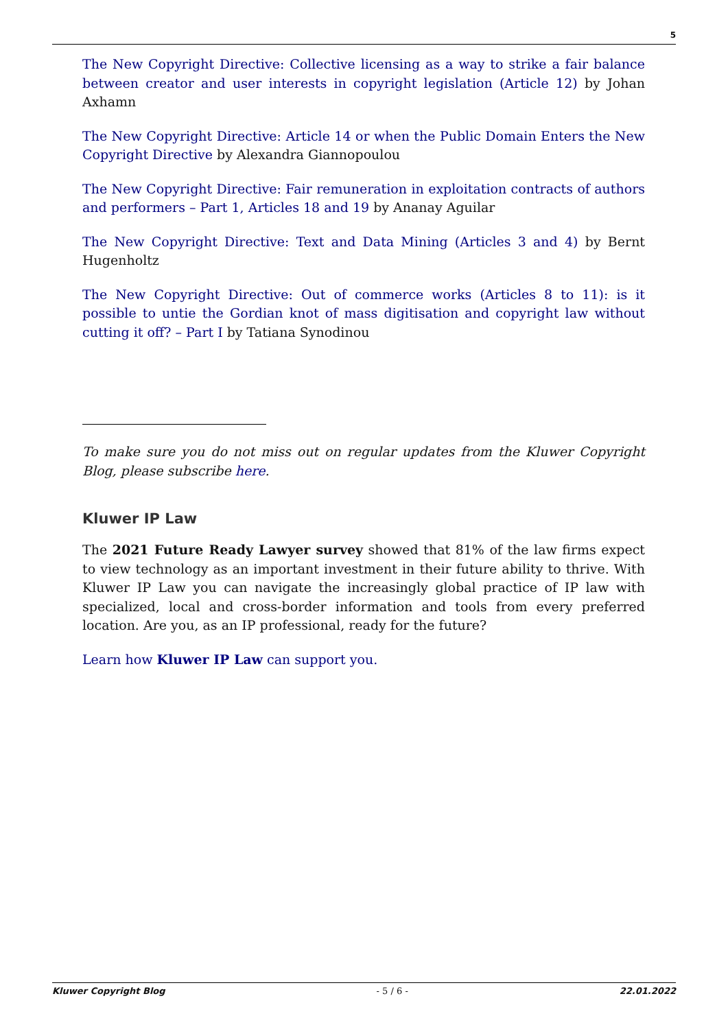5
The New Copyright Directive: Collective licensing as a way to strike a fair balance between creator and user interests in copyright legislation (Article 12) by Johan Axhamn
The New Copyright Directive: Article 14 or when the Public Domain Enters the New Copyright Directive by Alexandra Giannopoulou
The New Copyright Directive: Fair remuneration in exploitation contracts of authors and performers – Part 1, Articles 18 and 19 by Ananay Aguilar
The New Copyright Directive: Text and Data Mining (Articles 3 and 4) by Bernt Hugenholtz
The New Copyright Directive: Out of commerce works (Articles 8 to 11): is it possible to untie the Gordian knot of mass digitisation and copyright law without cutting it off? – Part I by Tatiana Synodinou
To make sure you do not miss out on regular updates from the Kluwer Copyright Blog, please subscribe here.
Kluwer IP Law
The 2021 Future Ready Lawyer survey showed that 81% of the law firms expect to view technology as an important investment in their future ability to thrive. With Kluwer IP Law you can navigate the increasingly global practice of IP law with specialized, local and cross-border information and tools from every preferred location. Are you, as an IP professional, ready for the future?
Learn how Kluwer IP Law can support you.
Kluwer Copyright Blog - 5 / 6 - 22.01.2022